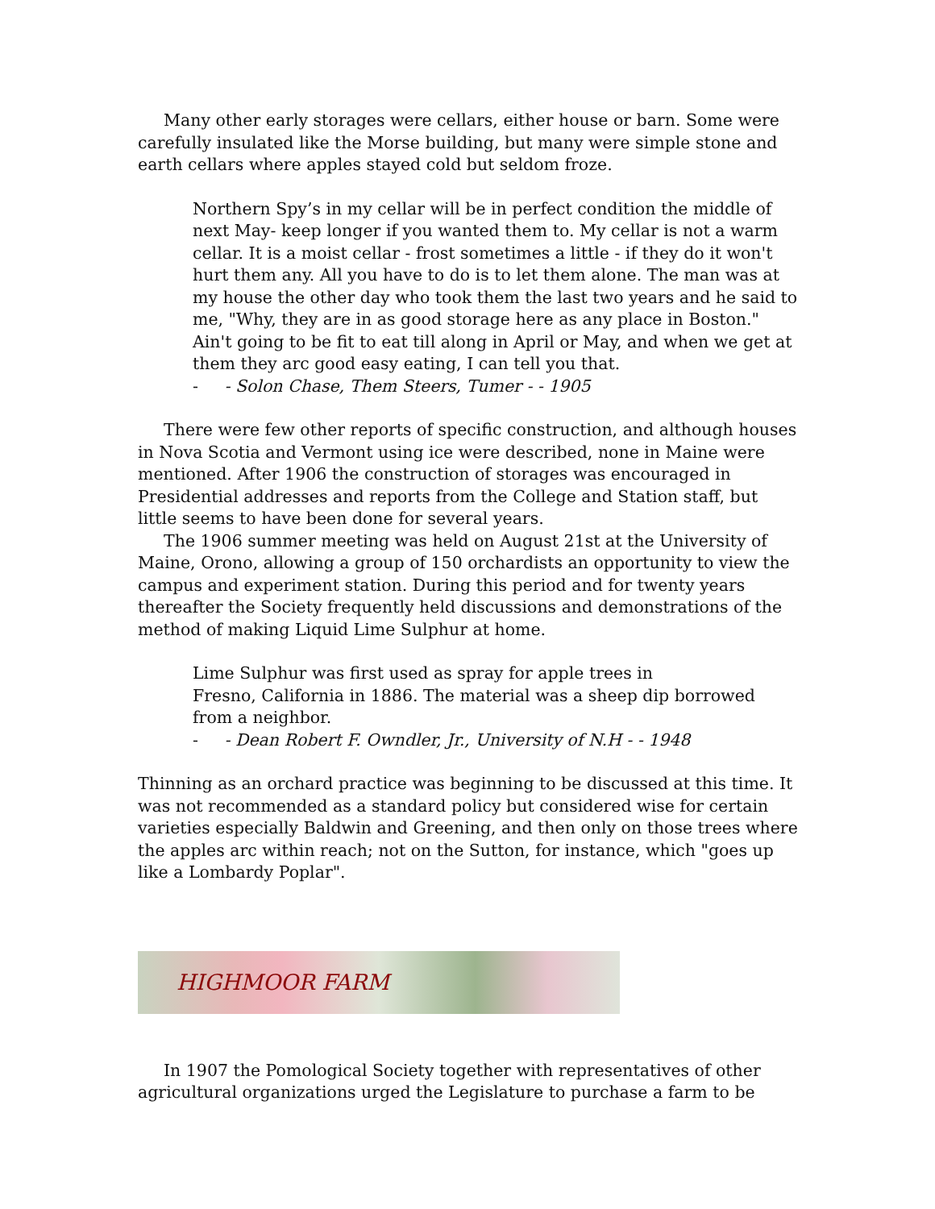Many other early storages were cellars, either house or barn. Some were carefully insulated like the Morse building, but many were simple stone and earth cellars where apples stayed cold but seldom froze.
Northern Spy’s in my cellar will be in perfect condition the middle of next May- keep longer if you wanted them to. My cellar is not a warm cellar. It is a moist cellar - frost sometimes a little - if they do it won't hurt them any. All you have to do is to let them alone. The man was at my house the other day who took them the last two years and he said to me, "Why, they are in as good storage here as any place in Boston." Ain't going to be fit to eat till along in April or May, and when we get at them they arc good easy eating, I can tell you that.
- - Solon Chase, Them Steers, Tumer - - 1905
There were few other reports of specific construction, and although houses in Nova Scotia and Vermont using ice were described, none in Maine were mentioned. After 1906 the construction of storages was encouraged in Presidential addresses and reports from the College and Station staff, but little seems to have been done for several years.
The 1906 summer meeting was held on August 21st at the University of Maine, Orono, allowing a group of 150 orchardists an opportunity to view the campus and experiment station. During this period and for twenty years thereafter the Society frequently held discussions and demonstrations of the method of making Liquid Lime Sulphur at home.
Lime Sulphur was first used as spray for apple trees in
Fresno, California in 1886. The material was a sheep dip borrowed from a neighbor.
- - Dean Robert F. Owndler, Jr., University of N.H - - 1948
Thinning as an orchard practice was beginning to be discussed at this time. It was not recommended as a standard policy but considered wise for certain varieties especially Baldwin and Greening, and then only on those trees where the apples arc within reach; not on the Sutton, for instance, which "goes up like a Lombardy Poplar".
HIGHMOOR FARM
In 1907 the Pomological Society together with representatives of other agricultural organizations urged the Legislature to purchase a farm to be